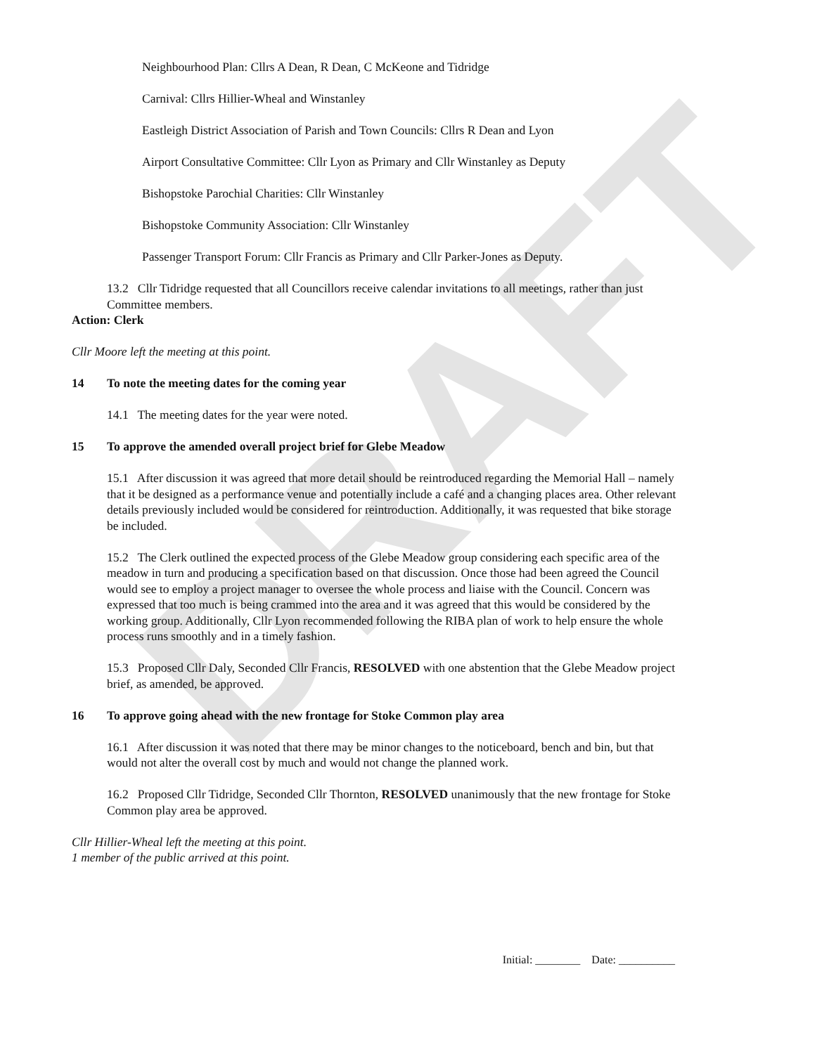DRAFT
Neighbourhood Plan: Cllrs A Dean, R Dean, C McKeone and Tidridge
Carnival: Cllrs Hillier-Wheal and Winstanley
Eastleigh District Association of Parish and Town Councils: Cllrs R Dean and Lyon
Airport Consultative Committee: Cllr Lyon as Primary and Cllr Winstanley as Deputy
Bishopstoke Parochial Charities: Cllr Winstanley
Bishopstoke Community Association: Cllr Winstanley
Passenger Transport Forum: Cllr Francis as Primary and Cllr Parker-Jones as Deputy.
13.2 Cllr Tidridge requested that all Councillors receive calendar invitations to all meetings, rather than just Committee members.
Action: Clerk
Cllr Moore left the meeting at this point.
14 To note the meeting dates for the coming year
14.1 The meeting dates for the year were noted.
15 To approve the amended overall project brief for Glebe Meadow
15.1 After discussion it was agreed that more detail should be reintroduced regarding the Memorial Hall – namely that it be designed as a performance venue and potentially include a café and a changing places area. Other relevant details previously included would be considered for reintroduction. Additionally, it was requested that bike storage be included.
15.2 The Clerk outlined the expected process of the Glebe Meadow group considering each specific area of the meadow in turn and producing a specification based on that discussion. Once those had been agreed the Council would see to employ a project manager to oversee the whole process and liaise with the Council. Concern was expressed that too much is being crammed into the area and it was agreed that this would be considered by the working group. Additionally, Cllr Lyon recommended following the RIBA plan of work to help ensure the whole process runs smoothly and in a timely fashion.
15.3 Proposed Cllr Daly, Seconded Cllr Francis, RESOLVED with one abstention that the Glebe Meadow project brief, as amended, be approved.
16 To approve going ahead with the new frontage for Stoke Common play area
16.1 After discussion it was noted that there may be minor changes to the noticeboard, bench and bin, but that would not alter the overall cost by much and would not change the planned work.
16.2 Proposed Cllr Tidridge, Seconded Cllr Thornton, RESOLVED unanimously that the new frontage for Stoke Common play area be approved.
Cllr Hillier-Wheal left the meeting at this point.
1 member of the public arrived at this point.
Initial: ________ Date: __________